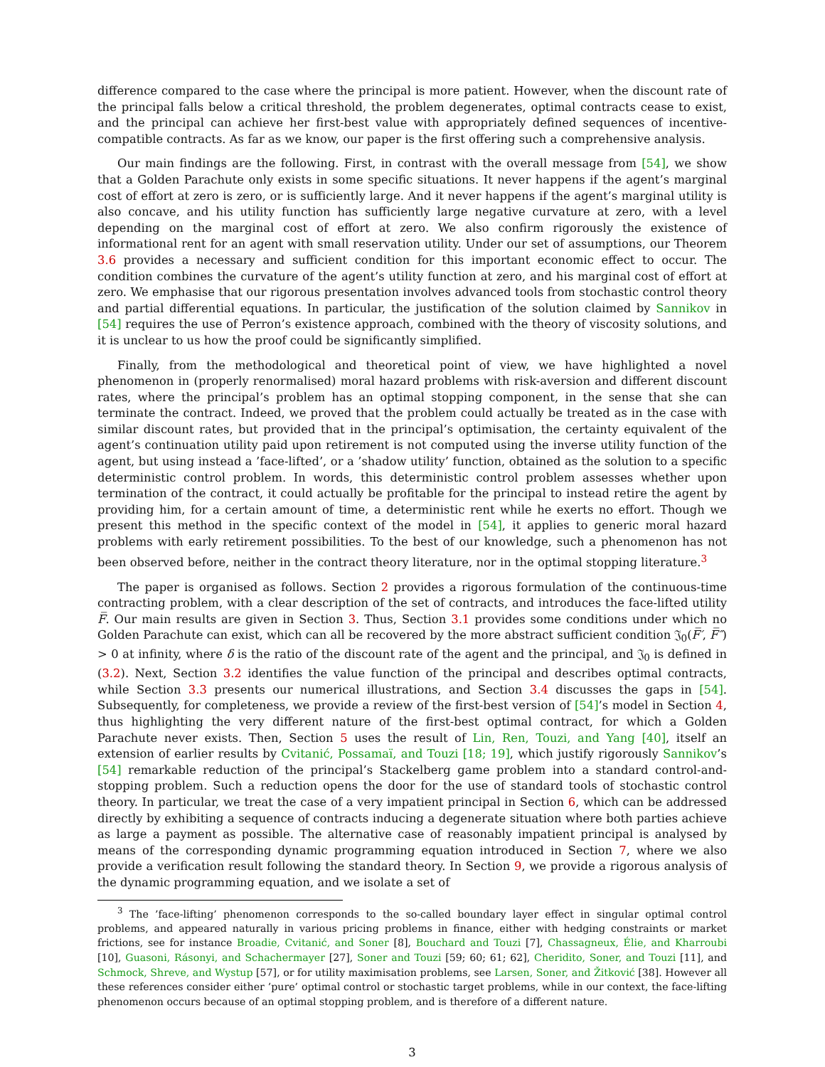difference compared to the case where the principal is more patient. However, when the discount rate of the principal falls below a critical threshold, the problem degenerates, optimal contracts cease to exist, and the principal can achieve her first-best value with appropriately defined sequences of incentive-compatible contracts. As far as we know, our paper is the first offering such a comprehensive analysis.
Our main findings are the following. First, in contrast with the overall message from [54], we show that a Golden Parachute only exists in some specific situations. It never happens if the agent’s marginal cost of effort at zero is zero, or is sufficiently large. And it never happens if the agent’s marginal utility is also concave, and his utility function has sufficiently large negative curvature at zero, with a level depending on the marginal cost of effort at zero. We also confirm rigorously the existence of informational rent for an agent with small reservation utility. Under our set of assumptions, our Theorem 3.6 provides a necessary and sufficient condition for this important economic effect to occur. The condition combines the curvature of the agent’s utility function at zero, and his marginal cost of effort at zero. We emphasise that our rigorous presentation involves advanced tools from stochastic control theory and partial differential equations. In particular, the justification of the solution claimed by Sannikov in [54] requires the use of Perron’s existence approach, combined with the theory of viscosity solutions, and it is unclear to us how the proof could be significantly simplified.
Finally, from the methodological and theoretical point of view, we have highlighted a novel phenomenon in (properly renormalised) moral hazard problems with risk-aversion and different discount rates, where the principal’s problem has an optimal stopping component, in the sense that she can terminate the contract. Indeed, we proved that the problem could actually be treated as in the case with similar discount rates, but provided that in the principal’s optimisation, the certainty equivalent of the agent’s continuation utility paid upon retirement is not computed using the inverse utility function of the agent, but using instead a ’face-lifted’, or a ’shadow utility’ function, obtained as the solution to a specific deterministic control problem. In words, this deterministic control problem assesses whether upon termination of the contract, it could actually be profitable for the principal to instead retire the agent by providing him, for a certain amount of time, a deterministic rent while he exerts no effort. Though we present this method in the specific context of the model in [54], it applies to generic moral hazard problems with early retirement possibilities. To the best of our knowledge, such a phenomenon has not been observed before, neither in the contract theory literature, nor in the optimal stopping literature.<sup>3</sup>
The paper is organised as follows. Section 2 provides a rigorous formulation of the continuous-time contracting problem, with a clear description of the set of contracts, and introduces the face-lifted utility F̅. Our main results are given in Section 3. Thus, Section 3.1 provides some conditions under which no Golden Parachute can exist, which can all be recovered by the more abstract sufficient condition 𝔍<sub>0</sub>(F̅′, F̅″) > 0 at infinity, where δ is the ratio of the discount rate of the agent and the principal, and 𝔍<sub>0</sub> is defined in (3.2). Next, Section 3.2 identifies the value function of the principal and describes optimal contracts, while Section 3.3 presents our numerical illustrations, and Section 3.4 discusses the gaps in [54]. Subsequently, for completeness, we provide a review of the first-best version of [54]’s model in Section 4, thus highlighting the very different nature of the first-best optimal contract, for which a Golden Parachute never exists. Then, Section 5 uses the result of Lin, Ren, Touzi, and Yang [40], itself an extension of earlier results by Cvitanić, Possamaï, and Touzi [18; 19], which justify rigorously Sannikov’s [54] remarkable reduction of the principal’s Stackelberg game problem into a standard control-and-stopping problem. Such a reduction opens the door for the use of standard tools of stochastic control theory. In particular, we treat the case of a very impatient principal in Section 6, which can be addressed directly by exhibiting a sequence of contracts inducing a degenerate situation where both parties achieve as large a payment as possible. The alternative case of reasonably impatient principal is analysed by means of the corresponding dynamic programming equation introduced in Section 7, where we also provide a verification result following the standard theory. In Section 9, we provide a rigorous analysis of the dynamic programming equation, and we isolate a set of
<sup>3</sup> The ’face-lifting’ phenomenon corresponds to the so-called boundary layer effect in singular optimal control problems, and appeared naturally in various pricing problems in finance, either with hedging constraints or market frictions, see for instance Broadie, Cvitanić, and Soner [8], Bouchard and Touzi [7], Chassagneux, Élie, and Kharroubi [10], Guasoni, Rásonyi, and Schachermayer [27], Soner and Touzi [59; 60; 61; 62], Cheridito, Soner, and Touzi [11], and Schmock, Shreve, and Wystup [57], or for utility maximisation problems, see Larsen, Soner, and Žitković [38]. However all these references consider either ’pure’ optimal control or stochastic target problems, while in our context, the face-lifting phenomenon occurs because of an optimal stopping problem, and is therefore of a different nature.
3